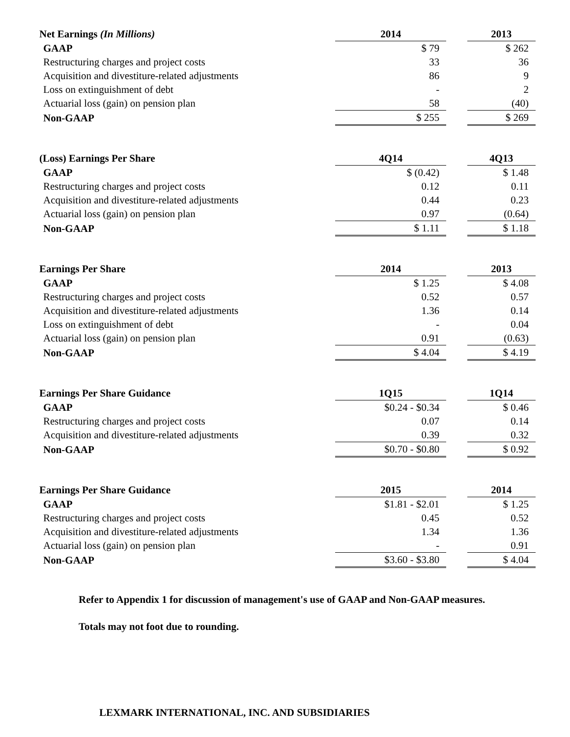| Net Earnings (In Millions) | 2014 | | 2013 |
| --- | --- | --- | --- |
| GAAP | $ 79 | | $ 262 |
| Restructuring charges and project costs | 33 | | 36 |
| Acquisition and divestiture-related adjustments | 86 | | 9 |
| Loss on extinguishment of debt | - | | 2 |
| Actuarial loss (gain) on pension plan | 58 | | (40) |
| Non-GAAP | $ 255 | | $ 269 |
| (Loss) Earnings Per Share | 4Q14 | | 4Q13 |
| --- | --- | --- | --- |
| GAAP | $ (0.42) | | $ 1.48 |
| Restructuring charges and project costs | 0.12 | | 0.11 |
| Acquisition and divestiture-related adjustments | 0.44 | | 0.23 |
| Actuarial loss (gain) on pension plan | 0.97 | | (0.64) |
| Non-GAAP | $ 1.11 | | $ 1.18 |
| Earnings Per Share | 2014 | | 2013 |
| --- | --- | --- | --- |
| GAAP | $ 1.25 | | $ 4.08 |
| Restructuring charges and project costs | 0.52 | | 0.57 |
| Acquisition and divestiture-related adjustments | 1.36 | | 0.14 |
| Loss on extinguishment of debt | - | | 0.04 |
| Actuarial loss (gain) on pension plan | 0.91 | | (0.63) |
| Non-GAAP | $ 4.04 | | $ 4.19 |
| Earnings Per Share Guidance | 1Q15 | | 1Q14 |
| --- | --- | --- | --- |
| GAAP | $0.24 - $0.34 | | $ 0.46 |
| Restructuring charges and project costs | 0.07 | | 0.14 |
| Acquisition and divestiture-related adjustments | 0.39 | | 0.32 |
| Non-GAAP | $0.70 - $0.80 | | $ 0.92 |
| Earnings Per Share Guidance | 2015 | | 2014 |
| --- | --- | --- | --- |
| GAAP | $1.81 - $2.01 | | $ 1.25 |
| Restructuring charges and project costs | 0.45 | | 0.52 |
| Acquisition and divestiture-related adjustments | 1.34 | | 1.36 |
| Actuarial loss (gain) on pension plan | - | | 0.91 |
| Non-GAAP | $3.60 - $3.80 | | $ 4.04 |
Refer to Appendix 1 for discussion of management's use of GAAP and Non-GAAP measures.
Totals may not foot due to rounding.
LEXMARK INTERNATIONAL, INC. AND SUBSIDIARIES